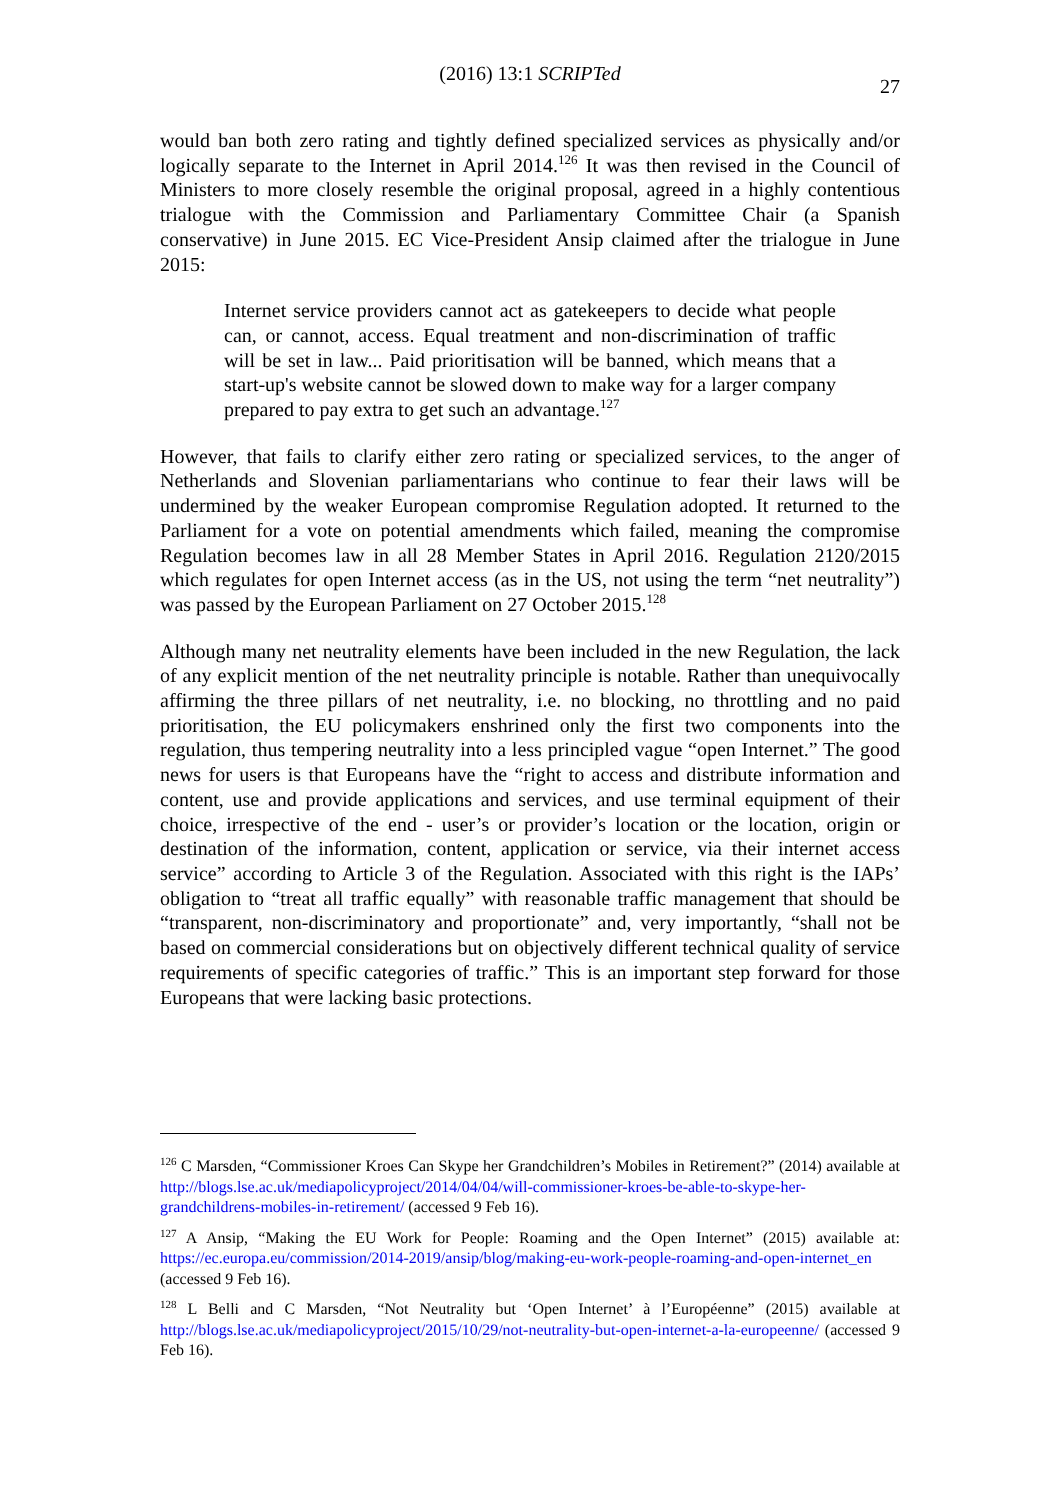(2016) 13:1 SCRIPTed
27
would ban both zero rating and tightly defined specialized services as physically and/or logically separate to the Internet in April 2014.<sup>126</sup> It was then revised in the Council of Ministers to more closely resemble the original proposal, agreed in a highly contentious trialogue with the Commission and Parliamentary Committee Chair (a Spanish conservative) in June 2015. EC Vice-President Ansip claimed after the trialogue in June 2015:
Internet service providers cannot act as gatekeepers to decide what people can, or cannot, access. Equal treatment and non-discrimination of traffic will be set in law... Paid prioritisation will be banned, which means that a start-up's website cannot be slowed down to make way for a larger company prepared to pay extra to get such an advantage.<sup>127</sup>
However, that fails to clarify either zero rating or specialized services, to the anger of Netherlands and Slovenian parliamentarians who continue to fear their laws will be undermined by the weaker European compromise Regulation adopted. It returned to the Parliament for a vote on potential amendments which failed, meaning the compromise Regulation becomes law in all 28 Member States in April 2016. Regulation 2120/2015 which regulates for open Internet access (as in the US, not using the term “net neutrality”) was passed by the European Parliament on 27 October 2015.<sup>128</sup>
Although many net neutrality elements have been included in the new Regulation, the lack of any explicit mention of the net neutrality principle is notable. Rather than unequivocally affirming the three pillars of net neutrality, i.e. no blocking, no throttling and no paid prioritisation, the EU policymakers enshrined only the first two components into the regulation, thus tempering neutrality into a less principled vague “open Internet.” The good news for users is that Europeans have the “right to access and distribute information and content, use and provide applications and services, and use terminal equipment of their choice, irrespective of the end - user’s or provider’s location or the location, origin or destination of the information, content, application or service, via their internet access service” according to Article 3 of the Regulation. Associated with this right is the IAPs’ obligation to “treat all traffic equally” with reasonable traffic management that should be “transparent, non-discriminatory and proportionate” and, very importantly, “shall not be based on commercial considerations but on objectively different technical quality of service requirements of specific categories of traffic.” This is an important step forward for those Europeans that were lacking basic protections.
<sup>126</sup> C Marsden, “Commissioner Kroes Can Skype her Grandchildren’s Mobiles in Retirement?” (2014) available at http://blogs.lse.ac.uk/mediapolicyproject/2014/04/04/will-commissioner-kroes-be-able-to-skype-her-grandchildrens-mobiles-in-retirement/ (accessed 9 Feb 16).
<sup>127</sup> A Ansip, “Making the EU Work for People: Roaming and the Open Internet” (2015) available at: https://ec.europa.eu/commission/2014-2019/ansip/blog/making-eu-work-people-roaming-and-open-internet_en (accessed 9 Feb 16).
<sup>128</sup> L Belli and C Marsden, “Not Neutrality but ‘Open Internet’ à l’Européenne” (2015) available at http://blogs.lse.ac.uk/mediapolicyproject/2015/10/29/not-neutrality-but-open-internet-a-la-europeenne/ (accessed 9 Feb 16).